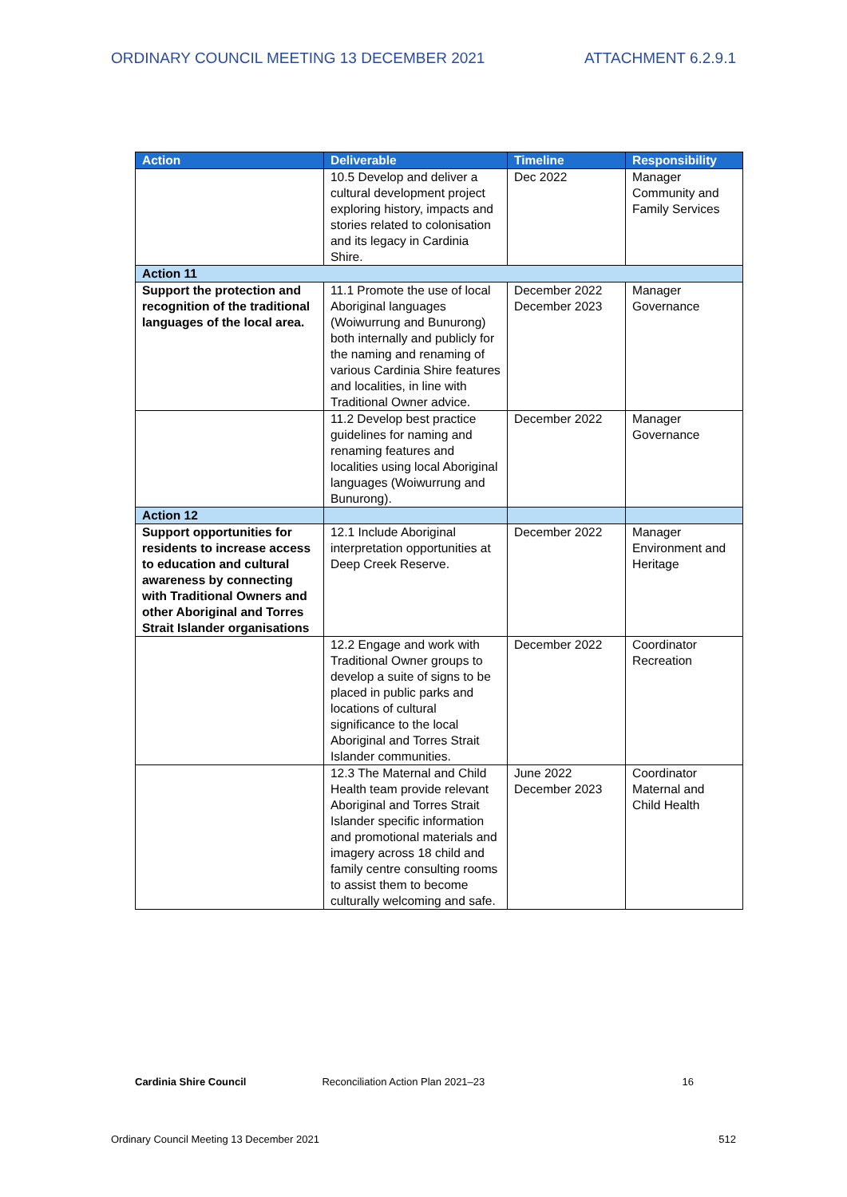ORDINARY COUNCIL MEETING 13 DECEMBER 2021 ATTACHMENT 6.2.9.1
| Action | Deliverable | Timeline | Responsibility |
| --- | --- | --- | --- |
| | 10.5 Develop and deliver a cultural development project exploring history, impacts and stories related to colonisation and its legacy in Cardinia Shire. | Dec 2022 | Manager Community and Family Services |
| Action 11 | | | |
| Support the protection and recognition of the traditional languages of the local area. | 11.1 Promote the use of local Aboriginal languages (Woiwurrung and Bunurong) both internally and publicly for the naming and renaming of various Cardinia Shire features and localities, in line with Traditional Owner advice. | December 2022 December 2023 | Manager Governance |
| | 11.2 Develop best practice guidelines for naming and renaming features and localities using local Aboriginal languages (Woiwurrung and Bunurong). | December 2022 | Manager Governance |
| Action 12 | | | |
| Support opportunities for residents to increase access to education and cultural awareness by connecting with Traditional Owners and other Aboriginal and Torres Strait Islander organisations | 12.1 Include Aboriginal interpretation opportunities at Deep Creek Reserve. | December 2022 | Manager Environment and Heritage |
| | 12.2 Engage and work with Traditional Owner groups to develop a suite of signs to be placed in public parks and locations of cultural significance to the local Aboriginal and Torres Strait Islander communities. | December 2022 | Coordinator Recreation |
| | 12.3 The Maternal and Child Health team provide relevant Aboriginal and Torres Strait Islander specific information and promotional materials and imagery across 18 child and family centre consulting rooms to assist them to become culturally welcoming and safe. | June 2022 December 2023 | Coordinator Maternal and Child Health |
Cardinia Shire Council Reconciliation Action Plan 2021–23 16
Ordinary Council Meeting 13 December 2021 512